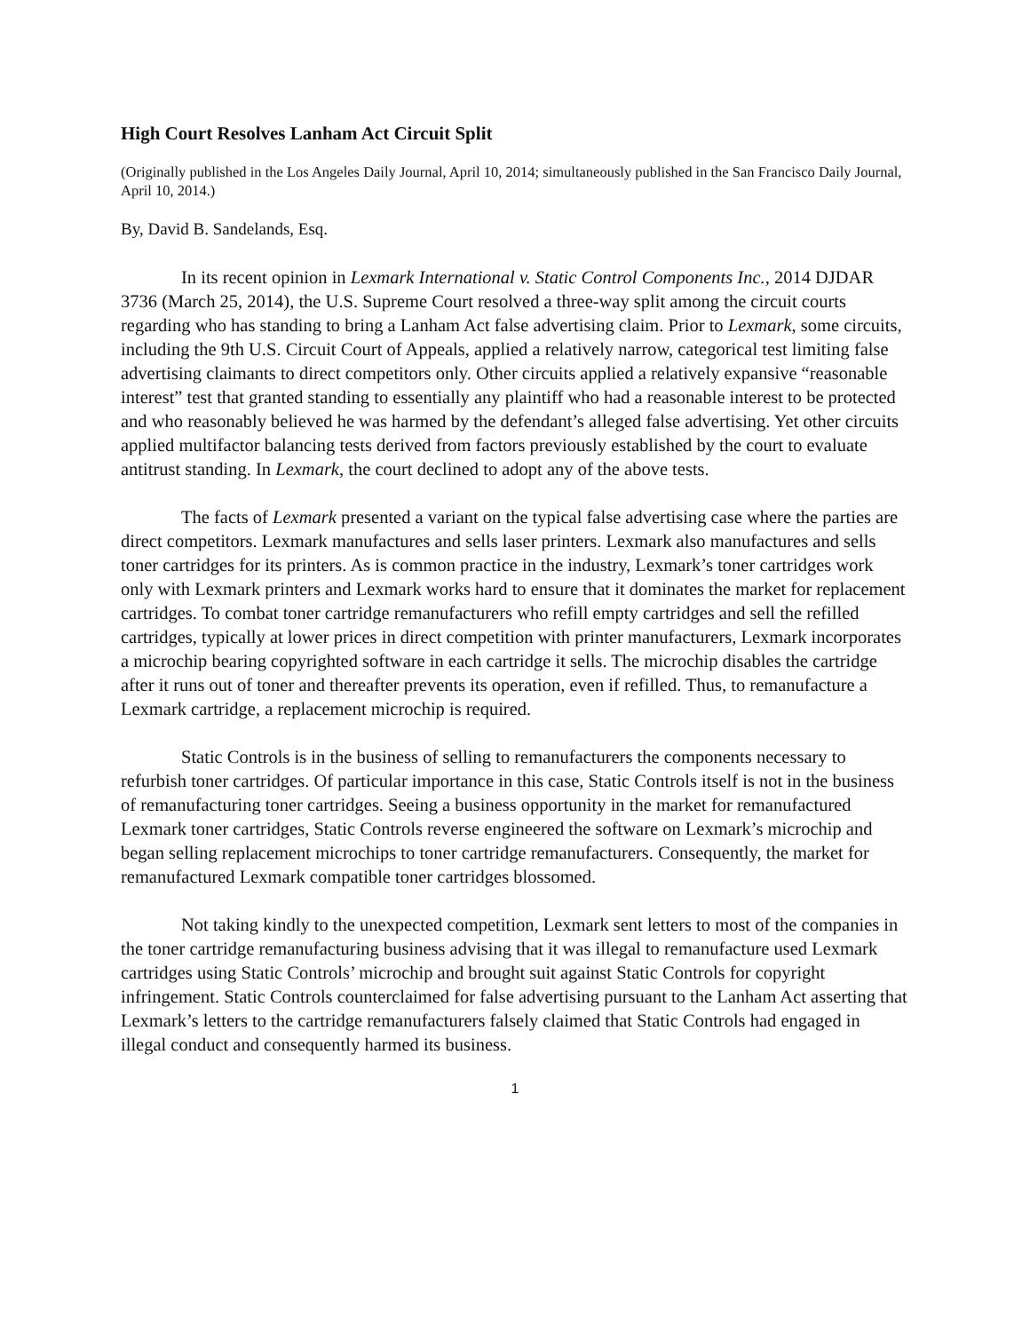High Court Resolves Lanham Act Circuit Split
(Originally published in the Los Angeles Daily Journal, April 10, 2014; simultaneously published in the San Francisco Daily Journal, April 10, 2014.)
By, David B. Sandelands, Esq.
In its recent opinion in Lexmark International v. Static Control Components Inc., 2014 DJDAR 3736 (March 25, 2014), the U.S. Supreme Court resolved a three-way split among the circuit courts regarding who has standing to bring a Lanham Act false advertising claim. Prior to Lexmark, some circuits, including the 9th U.S. Circuit Court of Appeals, applied a relatively narrow, categorical test limiting false advertising claimants to direct competitors only. Other circuits applied a relatively expansive “reasonable interest” test that granted standing to essentially any plaintiff who had a reasonable interest to be protected and who reasonably believed he was harmed by the defendant’s alleged false advertising. Yet other circuits applied multifactor balancing tests derived from factors previously established by the court to evaluate antitrust standing. In Lexmark, the court declined to adopt any of the above tests.
The facts of Lexmark presented a variant on the typical false advertising case where the parties are direct competitors. Lexmark manufactures and sells laser printers. Lexmark also manufactures and sells toner cartridges for its printers. As is common practice in the industry, Lexmark’s toner cartridges work only with Lexmark printers and Lexmark works hard to ensure that it dominates the market for replacement cartridges. To combat toner cartridge remanufacturers who refill empty cartridges and sell the refilled cartridges, typically at lower prices in direct competition with printer manufacturers, Lexmark incorporates a microchip bearing copyrighted software in each cartridge it sells. The microchip disables the cartridge after it runs out of toner and thereafter prevents its operation, even if refilled. Thus, to remanufacture a Lexmark cartridge, a replacement microchip is required.
Static Controls is in the business of selling to remanufacturers the components necessary to refurbish toner cartridges. Of particular importance in this case, Static Controls itself is not in the business of remanufacturing toner cartridges. Seeing a business opportunity in the market for remanufactured Lexmark toner cartridges, Static Controls reverse engineered the software on Lexmark’s microchip and began selling replacement microchips to toner cartridge remanufacturers. Consequently, the market for remanufactured Lexmark compatible toner cartridges blossomed.
Not taking kindly to the unexpected competition, Lexmark sent letters to most of the companies in the toner cartridge remanufacturing business advising that it was illegal to remanufacture used Lexmark cartridges using Static Controls’ microchip and brought suit against Static Controls for copyright infringement. Static Controls counterclaimed for false advertising pursuant to the Lanham Act asserting that Lexmark’s letters to the cartridge remanufacturers falsely claimed that Static Controls had engaged in illegal conduct and consequently harmed its business.
1